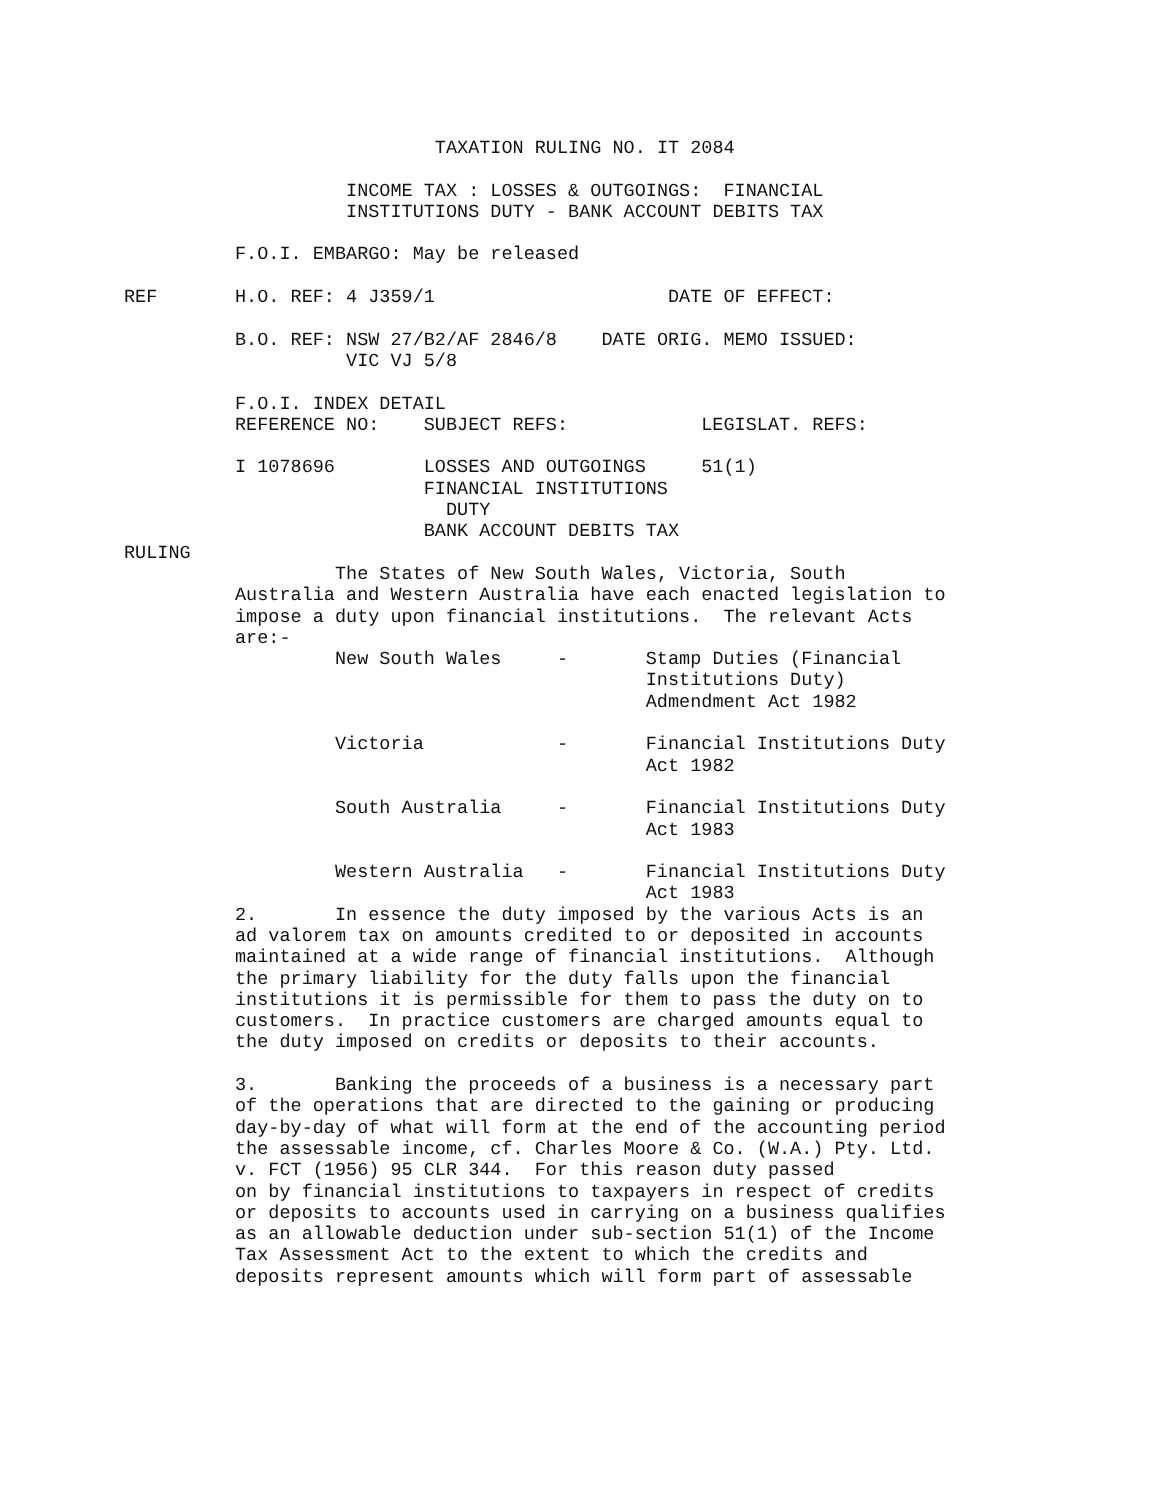TAXATION RULING NO. IT 2084

                    INCOME TAX : LOSSES & OUTGOINGS:  FINANCIAL
                    INSTITUTIONS DUTY - BANK ACCOUNT DEBITS TAX

          F.O.I. EMBARGO: May be released

REF       H.O. REF: 4 J359/1                     DATE OF EFFECT:

          B.O. REF: NSW 27/B2/AF 2846/8    DATE ORIG. MEMO ISSUED:
                    VIC VJ 5/8

          F.O.I. INDEX DETAIL
| REFERENCE NO: | SUBJECT REFS: | LEGISLAT. REFS: |
| --- | --- | --- |
| I 1078696 | LOSSES AND OUTGOINGS FINANCIAL INSTITUTIONS DUTY BANK ACCOUNT DEBITS TAX | 51(1) |
RULING
                   The States of New South Wales, Victoria, South
          Australia and Western Australia have each enacted legislation to
          impose a duty upon financial institutions.  The relevant Acts
          are:-
| New South Wales | - | Stamp Duties (Financial Institutions Duty) Admendment Act 1982 |
| Victoria | - | Financial Institutions Duty Act 1982 |
| South Australia | - | Financial Institutions Duty Act 1983 |
| Western Australia | - | Financial Institutions Duty Act 1983 |
          2.       In essence the duty imposed by the various Acts is an
          ad valorem tax on amounts credited to or deposited in accounts
          maintained at a wide range of financial institutions.  Although
          the primary liability for the duty falls upon the financial
          institutions it is permissible for them to pass the duty on to
          customers.  In practice customers are charged amounts equal to
          the duty imposed on credits or deposits to their accounts.

          3.       Banking the proceeds of a business is a necessary part
          of the operations that are directed to the gaining or producing
          day-by-day of what will form at the end of the accounting period
          the assessable income, cf. Charles Moore & Co. (W.A.) Pty. Ltd.
          v. FCT (1956) 95 CLR 344.  For this reason duty passed
          on by financial institutions to taxpayers in respect of credits
          or deposits to accounts used in carrying on a business qualifies
          as an allowable deduction under sub-section 51(1) of the Income
          Tax Assessment Act to the extent to which the credits and
          deposits represent amounts which will form part of assessable